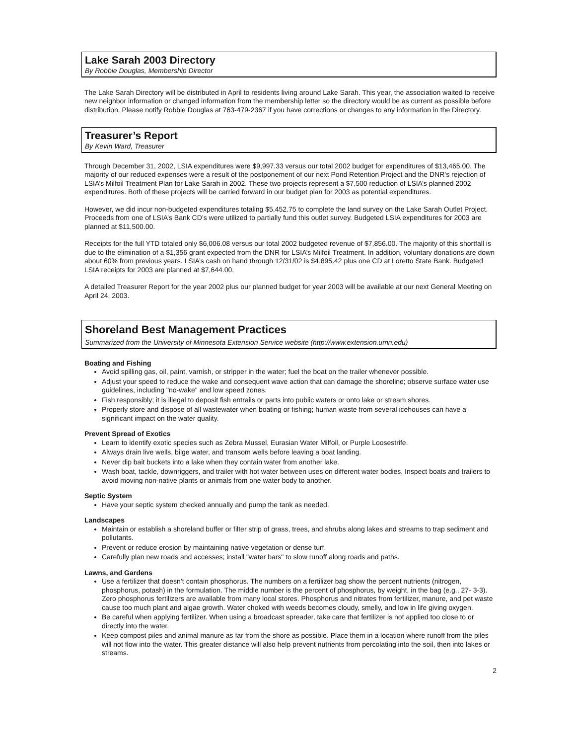Lake Sarah 2003 Directory
By Robbie Douglas, Membership Director
The Lake Sarah Directory will be distributed in April to residents living around Lake Sarah. This year, the association waited to receive new neighbor information or changed information from the membership letter so the directory would be as current as possible before distribution. Please notify Robbie Douglas at 763-479-2367 if you have corrections or changes to any information in the Directory.
Treasurer’s Report
By Kevin Ward, Treasurer
Through December 31, 2002, LSIA expenditures were $9,997.33 versus our total 2002 budget for expenditures of $13,465.00. The majority of our reduced expenses were a result of the postponement of our next Pond Retention Project and the DNR’s rejection of LSIA’s Milfoil Treatment Plan for Lake Sarah in 2002. These two projects represent a $7,500 reduction of LSIA’s planned 2002 expenditures. Both of these projects will be carried forward in our budget plan for 2003 as potential expenditures.
However, we did incur non-budgeted expenditures totaling $5,452.75 to complete the land survey on the Lake Sarah Outlet Project. Proceeds from one of LSIA’s Bank CD’s were utilized to partially fund this outlet survey. Budgeted LSIA expenditures for 2003 are planned at $11,500.00.
Receipts for the full YTD totaled only $6,006.08 versus our total 2002 budgeted revenue of $7,856.00. The majority of this shortfall is due to the elimination of a $1,356 grant expected from the DNR for LSIA’s Milfoil Treatment. In addition, voluntary donations are down about 60% from previous years. LSIA’s cash on hand through 12/31/02 is $4,895.42 plus one CD at Loretto State Bank. Budgeted LSIA receipts for 2003 are planned at $7,644.00.
A detailed Treasurer Report for the year 2002 plus our planned budget for year 2003 will be available at our next General Meeting on April 24, 2003.
Shoreland Best Management Practices
Summarized from the University of Minnesota Extension Service website (http://www.extension.umn.edu)
Boating and Fishing
Avoid spilling gas, oil, paint, varnish, or stripper in the water; fuel the boat on the trailer whenever possible.
Adjust your speed to reduce the wake and consequent wave action that can damage the shoreline; observe surface water use guidelines, including "no-wake" and low speed zones.
Fish responsibly; it is illegal to deposit fish entrails or parts into public waters or onto lake or stream shores.
Properly store and dispose of all wastewater when boating or fishing; human waste from several icehouses can have a significant impact on the water quality.
Prevent Spread of Exotics
Learn to identify exotic species such as Zebra Mussel, Eurasian Water Milfoil, or Purple Loosestrife.
Always drain live wells, bilge water, and transom wells before leaving a boat landing.
Never dip bait buckets into a lake when they contain water from another lake.
Wash boat, tackle, downriggers, and trailer with hot water between uses on different water bodies. Inspect boats and trailers to avoid moving non-native plants or animals from one water body to another.
Septic System
Have your septic system checked annually and pump the tank as needed.
Landscapes
Maintain or establish a shoreland buffer or filter strip of grass, trees, and shrubs along lakes and streams to trap sediment and pollutants.
Prevent or reduce erosion by maintaining native vegetation or dense turf.
Carefully plan new roads and accesses; install "water bars" to slow runoff along roads and paths.
Lawns, and Gardens
Use a fertilizer that doesn’t contain phosphorus. The numbers on a fertilizer bag show the percent nutrients (nitrogen, phosphorus, potash) in the formulation. The middle number is the percent of phosphorus, by weight, in the bag (e.g., 27- 3-3). Zero phosphorus fertilizers are available from many local stores. Phosphorus and nitrates from fertilizer, manure, and pet waste cause too much plant and algae growth. Water choked with weeds becomes cloudy, smelly, and low in life giving oxygen.
Be careful when applying fertilizer. When using a broadcast spreader, take care that fertilizer is not applied too close to or directly into the water.
Keep compost piles and animal manure as far from the shore as possible. Place them in a location where runoff from the piles will not flow into the water. This greater distance will also help prevent nutrients from percolating into the soil, then into lakes or streams.
2